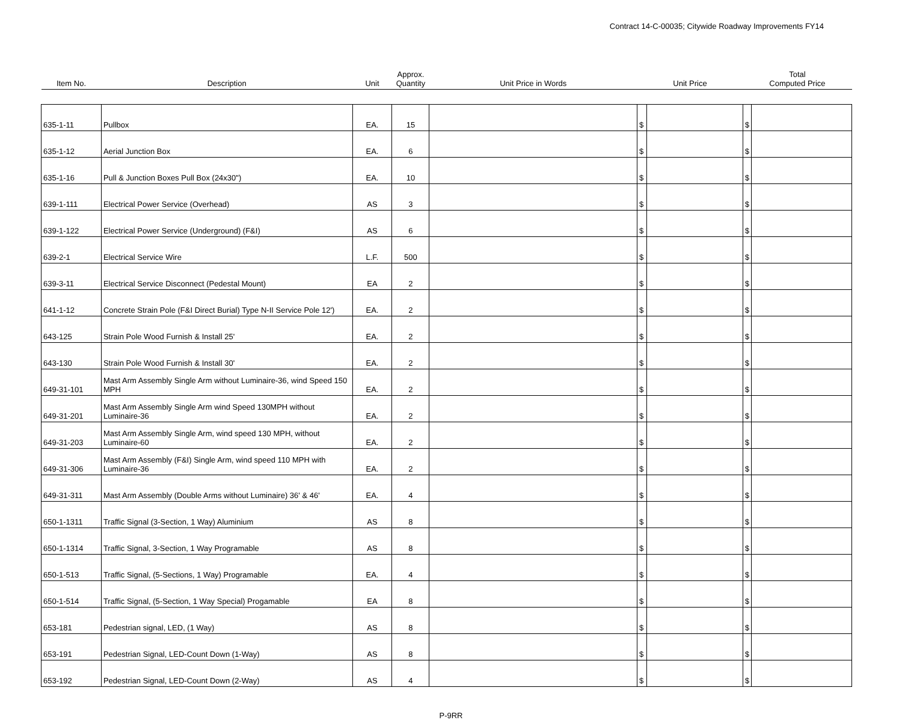Contract 14-C-00035; Citywide Roadway Improvements FY14
| Item No. | Description | Unit | Approx. Quantity | Unit Price in Words | Unit Price | | Total Computed Price | |
| --- | --- | --- | --- | --- | --- | --- | --- | --- |
| 635-1-11 | Pullbox | EA. | 15 | | $ | | $ | |
| 635-1-12 | Aerial Junction Box | EA. | 6 | | $ | | $ | |
| 635-1-16 | Pull & Junction Boxes Pull Box (24x30") | EA. | 10 | | $ | | $ | |
| 639-1-111 | Electrical Power Service (Overhead) | AS | 3 | | $ | | $ | |
| 639-1-122 | Electrical Power Service (Underground) (F&I) | AS | 6 | | $ | | $ | |
| 639-2-1 | Electrical Service Wire | L.F. | 500 | | $ | | $ | |
| 639-3-11 | Electrical Service Disconnect (Pedestal Mount) | EA | 2 | | $ | | $ | |
| 641-1-12 | Concrete Strain Pole (F&I Direct Burial) Type N-II Service Pole 12') | EA. | 2 | | $ | | $ | |
| 643-125 | Strain Pole Wood Furnish & Install 25' | EA. | 2 | | $ | | $ | |
| 643-130 | Strain Pole Wood Furnish & Install 30' | EA. | 2 | | $ | | $ | |
| 649-31-101 | Mast Arm Assembly Single Arm without Luminaire-36, wind Speed 150 MPH | EA. | 2 | | $ | | $ | |
| 649-31-201 | Mast Arm Assembly Single Arm wind Speed 130MPH without Luminaire-36 | EA. | 2 | | $ | | $ | |
| 649-31-203 | Mast Arm Assembly Single Arm, wind speed 130 MPH, without Luminaire-60 | EA. | 2 | | $ | | $ | |
| 649-31-306 | Mast Arm Assembly (F&I) Single Arm, wind speed 110 MPH with Luminaire-36 | EA. | 2 | | $ | | $ | |
| 649-31-311 | Mast Arm Assembly (Double Arms without Luminaire) 36' & 46' | EA. | 4 | | $ | | $ | |
| 650-1-1311 | Traffic Signal (3-Section, 1 Way) Aluminium | AS | 8 | | $ | | $ | |
| 650-1-1314 | Traffic Signal, 3-Section, 1 Way Programable | AS | 8 | | $ | | $ | |
| 650-1-513 | Traffic Signal, (5-Sections, 1 Way) Programable | EA. | 4 | | $ | | $ | |
| 650-1-514 | Traffic Signal, (5-Section, 1 Way Special) Progamable | EA | 8 | | $ | | $ | |
| 653-181 | Pedestrian signal, LED, (1 Way) | AS | 8 | | $ | | $ | |
| 653-191 | Pedestrian Signal, LED-Count Down (1-Way) | AS | 8 | | $ | | $ | |
| 653-192 | Pedestrian Signal, LED-Count Down (2-Way) | AS | 4 | | $ | | $ | |
P-9RR